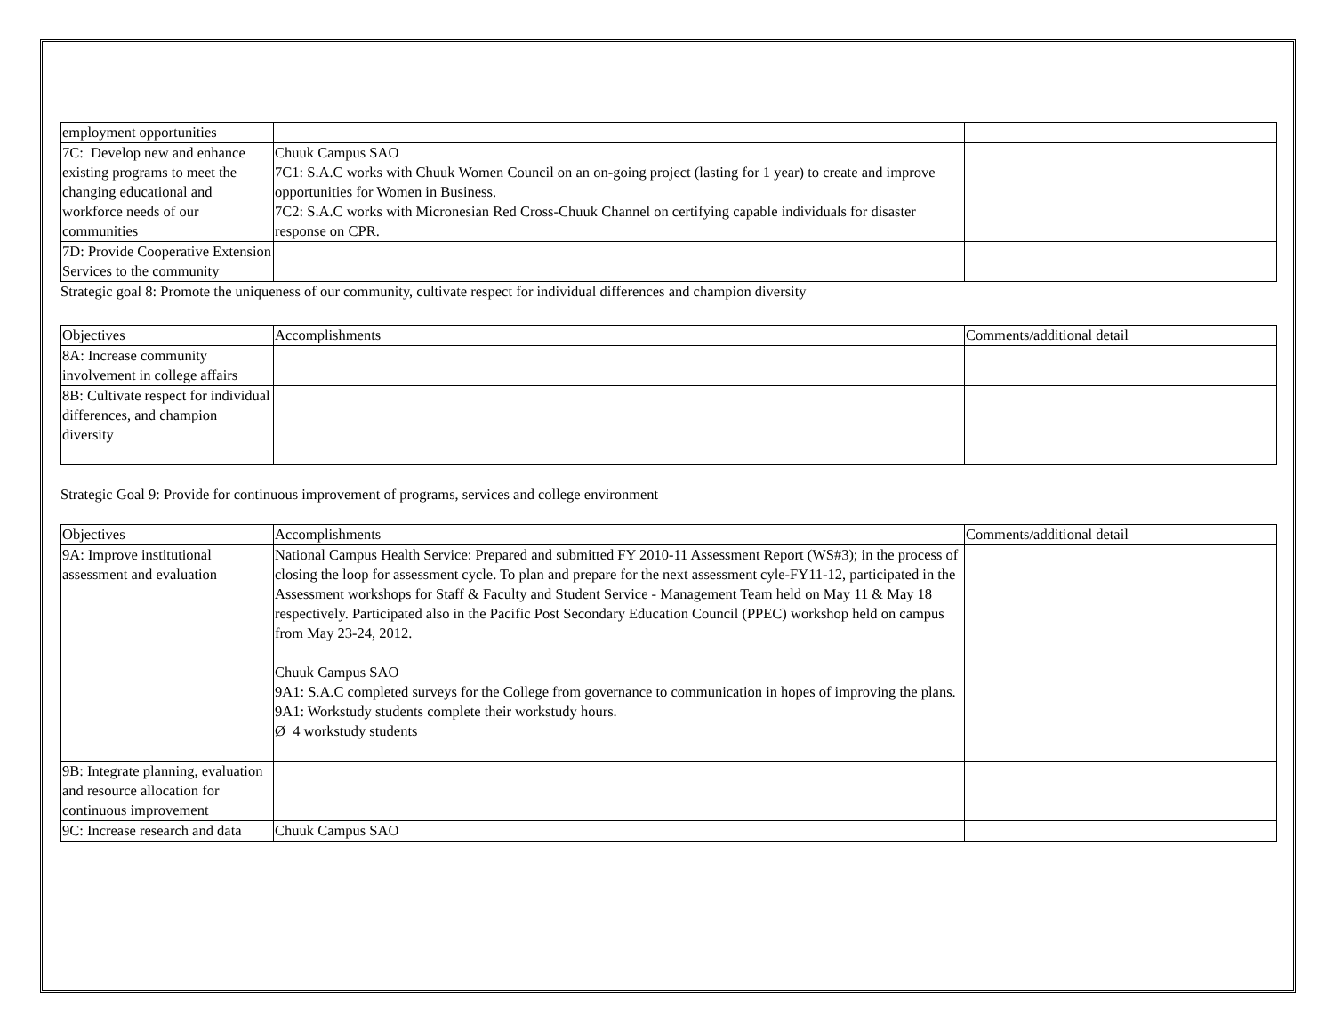| employment opportunities | | |
| 7C: Develop new and enhance existing programs to meet the changing educational and workforce needs of our communities | Chuuk Campus SAO 7C1: S.A.C works with Chuuk Women Council on an on-going project (lasting for 1 year) to create and improve opportunities for Women in Business. 7C2: S.A.C works with Micronesian Red Cross-Chuuk Channel on certifying capable individuals for disaster response on CPR. | |
| 7D: Provide Cooperative Extension Services to the community | | |
Strategic goal 8: Promote the uniqueness of our community, cultivate respect for individual differences and champion diversity
| Objectives | Accomplishments | Comments/additional detail |
| 8A: Increase community involvement in college affairs | | |
| 8B: Cultivate respect for individual differences, and champion diversity | | |
Strategic Goal 9: Provide for continuous improvement of programs, services and college environment
| Objectives | Accomplishments | Comments/additional detail |
| 9A: Improve institutional assessment and evaluation | National Campus Health Service: Prepared and submitted FY 2010-11 Assessment Report (WS#3); in the process of closing the loop for assessment cycle. To plan and prepare for the next assessment cyle-FY11-12, participated in the Assessment workshops for Staff & Faculty and Student Service - Management Team held on May 11 & May 18 respectively. Participated also in the Pacific Post Secondary Education Council (PPEC) workshop held on campus from May 23-24, 2012. Chuuk Campus SAO 9A1: S.A.C completed surveys for the College from governance to communication in hopes of improving the plans. 9A1: Workstudy students complete their workstudy hours. Ø 4 workstudy students | |
| 9B: Integrate planning, evaluation and resource allocation for continuous improvement | | |
| 9C: Increase research and data | Chuuk Campus SAO | |